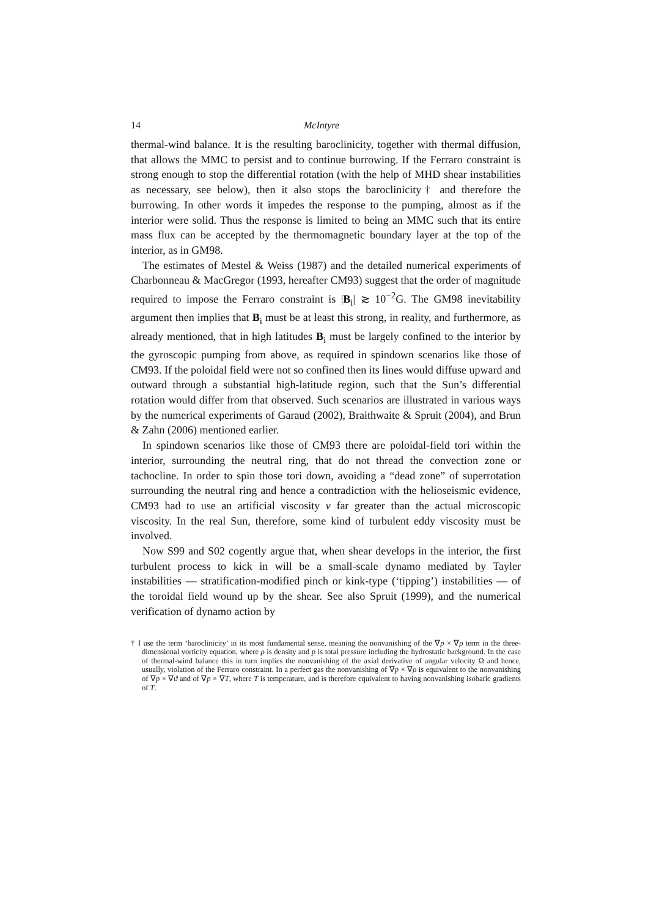14 McIntyre
thermal-wind balance. It is the resulting baroclinicity, together with thermal diffusion, that allows the MMC to persist and to continue burrowing. If the Ferraro constraint is strong enough to stop the differential rotation (with the help of MHD shear instabilities as necessary, see below), then it also stops the baroclinicity† and therefore the burrowing. In other words it impedes the response to the pumping, almost as if the interior were solid. Thus the response is limited to being an MMC such that its entire mass flux can be accepted by the thermomagnetic boundary layer at the top of the interior, as in GM98.
The estimates of Mestel & Weiss (1987) and the detailed numerical experiments of Charbonneau & MacGregor (1993, hereafter CM93) suggest that the order of magnitude required to impose the Ferraro constraint is |B<sub>i</sub>| ≳ 10<sup>−2</sup>G. The GM98 inevitability argument then implies that B<sub>i</sub> must be at least this strong, in reality, and furthermore, as already mentioned, that in high latitudes B<sub>i</sub> must be largely confined to the interior by the gyroscopic pumping from above, as required in spindown scenarios like those of CM93. If the poloidal field were not so confined then its lines would diffuse upward and outward through a substantial high-latitude region, such that the Sun’s differential rotation would differ from that observed. Such scenarios are illustrated in various ways by the numerical experiments of Garaud (2002), Braithwaite & Spruit (2004), and Brun & Zahn (2006) mentioned earlier.
In spindown scenarios like those of CM93 there are poloidal-field tori within the interior, surrounding the neutral ring, that do not thread the convection zone or tachocline. In order to spin those tori down, avoiding a “dead zone” of superrotation surrounding the neutral ring and hence a contradiction with the helioseismic evidence, CM93 had to use an artificial viscosity ν far greater than the actual microscopic viscosity. In the real Sun, therefore, some kind of turbulent eddy viscosity must be involved.
Now S99 and S02 cogently argue that, when shear develops in the interior, the first turbulent process to kick in will be a small-scale dynamo mediated by Tayler instabilities — stratification-modified pinch or kink-type (‘tipping’) instabilities — of the toroidal field wound up by the shear. See also Spruit (1999), and the numerical verification of dynamo action by
† I use the term ‘baroclinicity’ in its most fundamental sense, meaning the nonvanishing of the ∇p × ∇ρ term in the three-dimensional vorticity equation, where ρ is density and p is total pressure including the hydrostatic background. In the case of thermal-wind balance this in turn implies the nonvanishing of the axial derivative of angular velocity Ω and hence, usually, violation of the Ferraro constraint. In a perfect gas the nonvanishing of ∇p × ∇ρ is equivalent to the nonvanishing of ∇p × ∇ϑ and of ∇p × ∇T, where T is temperature, and is therefore equivalent to having nonvanishing isobaric gradients of T.